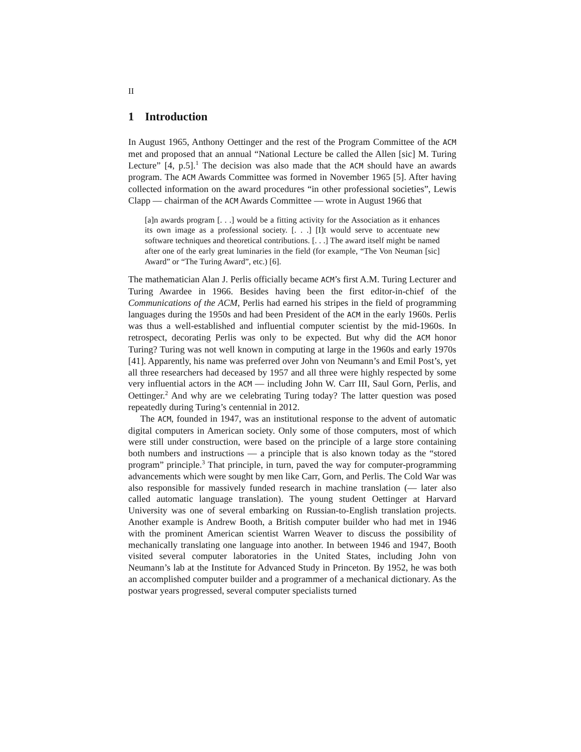II
1 Introduction
In August 1965, Anthony Oettinger and the rest of the Program Committee of the ACM met and proposed that an annual “National Lecture be called the Allen [sic] M. Turing Lecture” [4, p.5].<sup>1</sup> The decision was also made that the ACM should have an awards program. The ACM Awards Committee was formed in November 1965 [5]. After having collected information on the award procedures “in other professional societies”, Lewis Clapp — chairman of the ACM Awards Committee — wrote in August 1966 that
[a]n awards program [. . .] would be a fitting activity for the Association as it enhances its own image as a professional society. [. . .] [I]t would serve to accentuate new software techniques and theoretical contributions. [. . .] The award itself might be named after one of the early great luminaries in the field (for example, “The Von Neuman [sic] Award” or “The Turing Award”, etc.) [6].
The mathematician Alan J. Perlis officially became ACM’s first A.M. Turing Lecturer and Turing Awardee in 1966. Besides having been the first editor-in-chief of the Communications of the ACM, Perlis had earned his stripes in the field of programming languages during the 1950s and had been President of the ACM in the early 1960s. Perlis was thus a well-established and influential computer scientist by the mid-1960s. In retrospect, decorating Perlis was only to be expected. But why did the ACM honor Turing? Turing was not well known in computing at large in the 1960s and early 1970s [41]. Apparently, his name was preferred over John von Neumann’s and Emil Post’s, yet all three researchers had deceased by 1957 and all three were highly respected by some very influential actors in the ACM — including John W. Carr III, Saul Gorn, Perlis, and Oettinger.<sup>2</sup> And why are we celebrating Turing today? The latter question was posed repeatedly during Turing’s centennial in 2012.
The ACM, founded in 1947, was an institutional response to the advent of automatic digital computers in American society. Only some of those computers, most of which were still under construction, were based on the principle of a large store containing both numbers and instructions — a principle that is also known today as the “stored program” principle.<sup>3</sup> That principle, in turn, paved the way for computer-programming advancements which were sought by men like Carr, Gorn, and Perlis. The Cold War was also responsible for massively funded research in machine translation (— later also called automatic language translation). The young student Oettinger at Harvard University was one of several embarking on Russian-to-English translation projects. Another example is Andrew Booth, a British computer builder who had met in 1946 with the prominent American scientist Warren Weaver to discuss the possibility of mechanically translating one language into another. In between 1946 and 1947, Booth visited several computer laboratories in the United States, including John von Neumann’s lab at the Institute for Advanced Study in Princeton. By 1952, he was both an accomplished computer builder and a programmer of a mechanical dictionary. As the postwar years progressed, several computer specialists turned